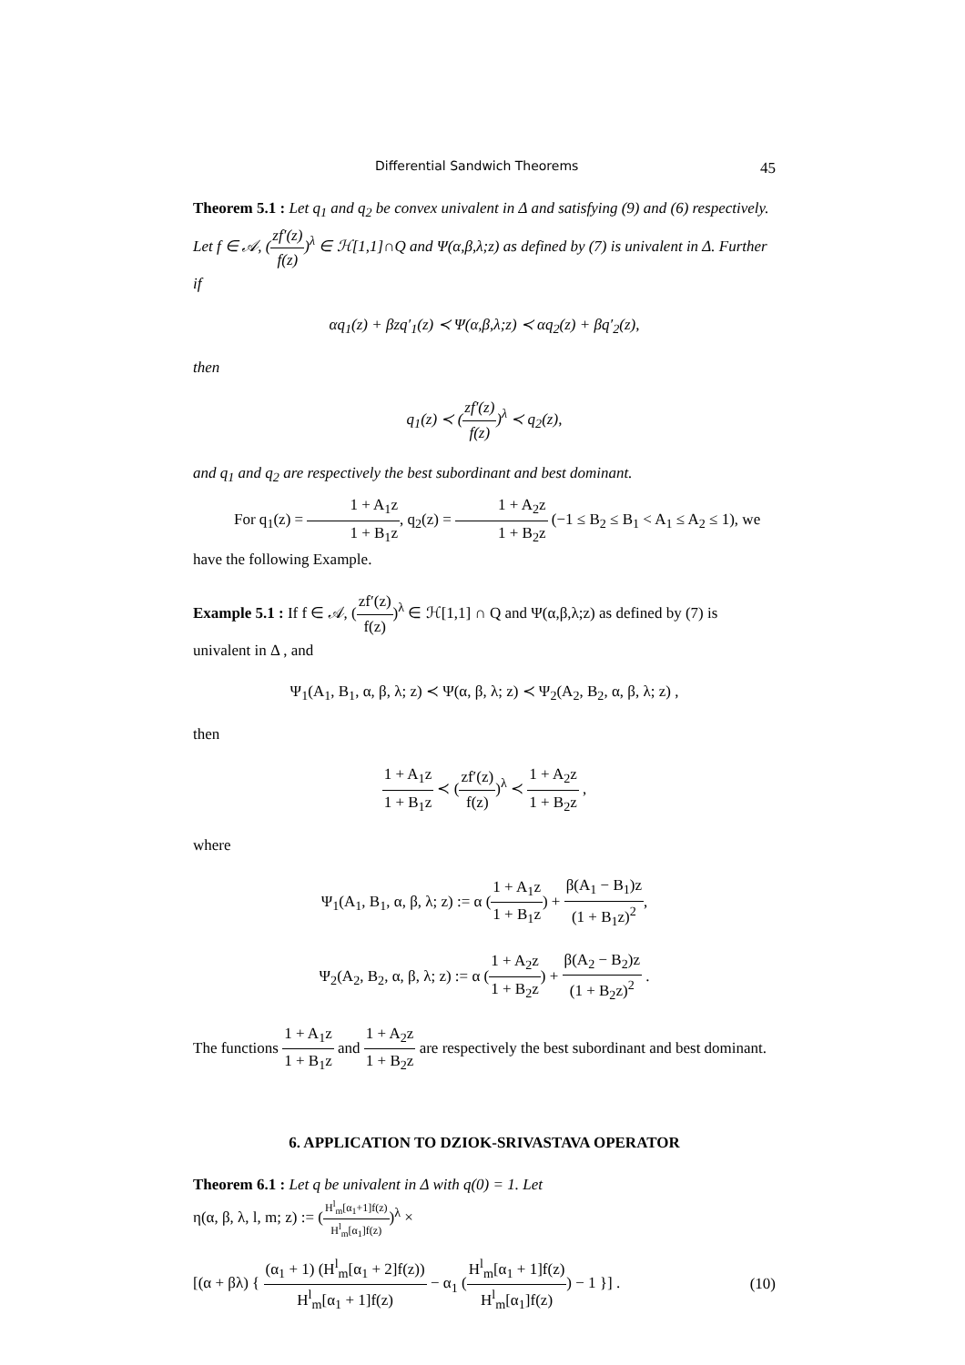Differential Sandwich Theorems 45
Theorem 5.1 : Let q<sub>1</sub> and q<sub>2</sub> be convex univalent in Δ and satisfying (9) and (6) respectively.
Let f ∈ 𝒜, (zf′(z) f(z))<sup>λ</sup> ∈ ℋ[1,1]∩Q and Ψ(α,β,λ;z) as defined by (7) is univalent in Δ. Further if
αq<sub>1</sub>(z) + βzq′<sub>1</sub>(z) ≺ Ψ(α,β,λ;z) ≺ αq<sub>2</sub>(z) + βq′<sub>2</sub>(z),
then
q<sub>1</sub>(z) ≺ (zf′(z) f(z))<sup>λ</sup> ≺ q<sub>2</sub>(z),
and q<sub>1</sub> and q<sub>2</sub> are respectively the best subordinant and best dominant.
For q<sub>1</sub>(z) = 1 + A<sub>1</sub>z 1 + B<sub>1</sub>z, q<sub>2</sub>(z) = 1 + A<sub>2</sub>z 1 + B<sub>2</sub>z (−1 ≤ B<sub>2</sub> ≤ B<sub>1</sub> < A<sub>1</sub> ≤ A<sub>2</sub> ≤ 1), we have the following Example.
Example 5.1 : If f ∈ 𝒜, (zf′(z) f(z))<sup>λ</sup> ∈ ℋ[1,1] ∩ Q and Ψ(α,β,λ;z) as defined by (7) is univalent in Δ , and
Ψ<sub>1</sub>(A<sub>1</sub>, B<sub>1</sub>, α, β, λ; z) ≺ Ψ(α, β, λ; z) ≺ Ψ<sub>2</sub>(A<sub>2</sub>, B<sub>2</sub>, α, β, λ; z) ,
then
1 + A<sub>1</sub>z 1 + B<sub>1</sub>z ≺ (zf′(z) f(z))<sup>λ</sup> ≺ 1 + A<sub>2</sub>z 1 + B<sub>2</sub>z ,
where
Ψ<sub>1</sub>(A<sub>1</sub>, B<sub>1</sub>, α, β, λ; z) := α (1 + A<sub>1</sub>z 1 + B<sub>1</sub>z) + β(A<sub>1</sub> − B<sub>1</sub>)z (1 + B<sub>1</sub>z)<sup>2</sup>,
Ψ<sub>2</sub>(A<sub>2</sub>, B<sub>2</sub>, α, β, λ; z) := α (1 + A<sub>2</sub>z 1 + B<sub>2</sub>z) + β(A<sub>2</sub> − B<sub>2</sub>)z (1 + B<sub>2</sub>z)<sup>2</sup> .
The functions 1 + A<sub>1</sub>z 1 + B<sub>1</sub>z and 1 + A<sub>2</sub>z 1 + B<sub>2</sub>z are respectively the best subordinant and best dominant.
6. APPLICATION TO DZIOK-SRIVASTAVA OPERATOR
Theorem 6.1 : Let q be univalent in Δ with q(0) = 1. Let
η(α, β, λ, l, m; z) := (H<sup>l</sup><sub>m</sub>[α<sub>1</sub>+1]f(z) H<sup>l</sup><sub>m</sub>[α<sub>1</sub>]f(z))<sup>λ</sup> ×
[(α + βλ) { (α<sub>1</sub> + 1) (H<sup>l</sup><sub>m</sub>[α<sub>1</sub> + 2]f(z)) H<sup>l</sup><sub>m</sub>[α<sub>1</sub> + 1]f(z) − α<sub>1</sub> (H<sup>l</sup><sub>m</sub>[α<sub>1</sub> + 1]f(z) H<sup>l</sup><sub>m</sub>[α<sub>1</sub>]f(z)) − 1 }] . (10)